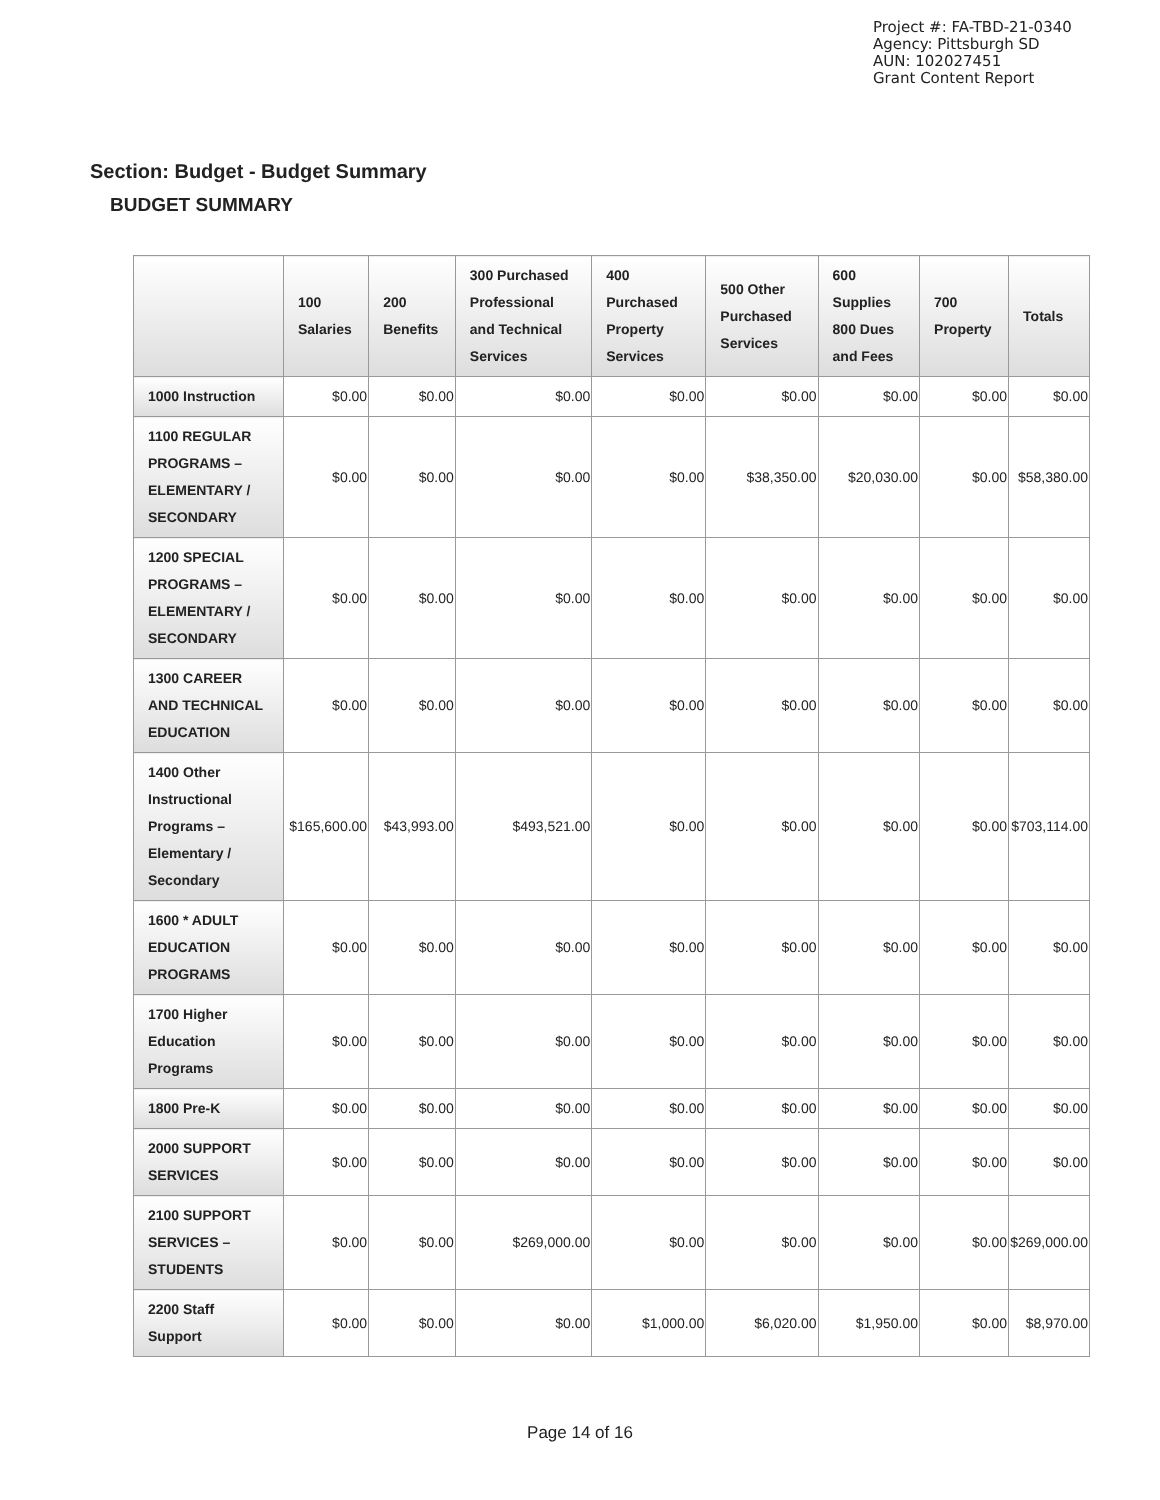Project #: FA-TBD-21-0340
Agency: Pittsburgh SD
AUN: 102027451
Grant Content Report
Section: Budget - Budget Summary
BUDGET SUMMARY
| | 100 Salaries | 200 Benefits | 300 Purchased Professional and Technical Services | 400 Purchased Property Services | 500 Other Purchased Services | 600 Supplies 800 Dues and Fees | 700 Property | Totals |
| --- | --- | --- | --- | --- | --- | --- | --- | --- |
| 1000 Instruction | $0.00 | $0.00 | $0.00 | $0.00 | $0.00 | $0.00 | $0.00 | $0.00 |
| 1100 REGULAR PROGRAMS – ELEMENTARY / SECONDARY | $0.00 | $0.00 | $0.00 | $0.00 | $38,350.00 | $20,030.00 | $0.00 | $58,380.00 |
| 1200 SPECIAL PROGRAMS – ELEMENTARY / SECONDARY | $0.00 | $0.00 | $0.00 | $0.00 | $0.00 | $0.00 | $0.00 | $0.00 |
| 1300 CAREER AND TECHNICAL EDUCATION | $0.00 | $0.00 | $0.00 | $0.00 | $0.00 | $0.00 | $0.00 | $0.00 |
| 1400 Other Instructional Programs – Elementary / Secondary | $165,600.00 | $43,993.00 | $493,521.00 | $0.00 | $0.00 | $0.00 | $0.00 | $703,114.00 |
| 1600 * ADULT EDUCATION PROGRAMS | $0.00 | $0.00 | $0.00 | $0.00 | $0.00 | $0.00 | $0.00 | $0.00 |
| 1700 Higher Education Programs | $0.00 | $0.00 | $0.00 | $0.00 | $0.00 | $0.00 | $0.00 | $0.00 |
| 1800 Pre-K | $0.00 | $0.00 | $0.00 | $0.00 | $0.00 | $0.00 | $0.00 | $0.00 |
| 2000 SUPPORT SERVICES | $0.00 | $0.00 | $0.00 | $0.00 | $0.00 | $0.00 | $0.00 | $0.00 |
| 2100 SUPPORT SERVICES – STUDENTS | $0.00 | $0.00 | $269,000.00 | $0.00 | $0.00 | $0.00 | $0.00 | $269,000.00 |
| 2200 Staff Support | $0.00 | $0.00 | $0.00 | $1,000.00 | $6,020.00 | $1,950.00 | $0.00 | $8,970.00 |
Page 14 of 16